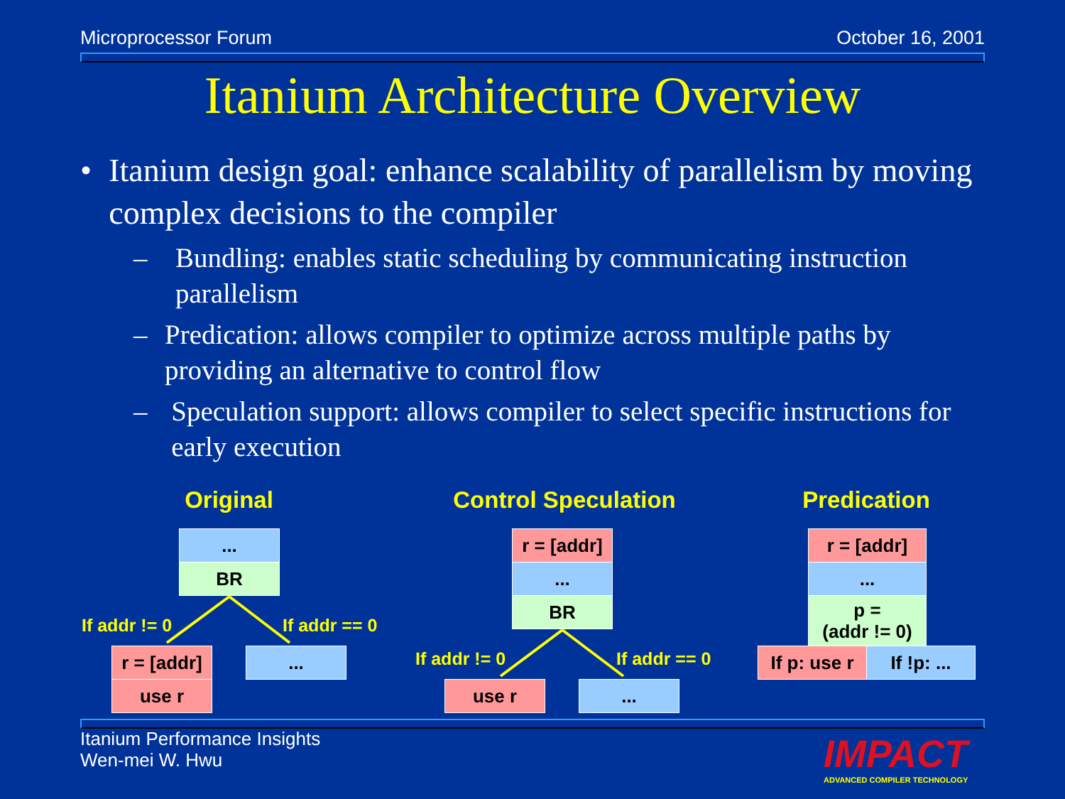Microprocessor Forum October 16, 2001
Itanium Architecture Overview
• Itanium design goal: enhance scalability of parallelism by moving complex decisions to the compiler
– Bundling: enables static scheduling by communicating instruction parallelism
– Predication: allows compiler to optimize across multiple paths by providing an alternative to control flow
– Speculation support: allows compiler to select specific instructions for early execution
Original
Control Speculation
Predication
...
BR
If addr != 0 If addr == 0
r = [addr]
use r
...
r = [addr]
...
BR
If addr != 0 If addr == 0
use r ...
r = [addr]
...
p =
(addr != 0)
If p: use r
If !p: ...
Itanium Performance Insights
Wen-mei W. Hwu
IMPACT
ADVANCED COMPILER TECHNOLOGY